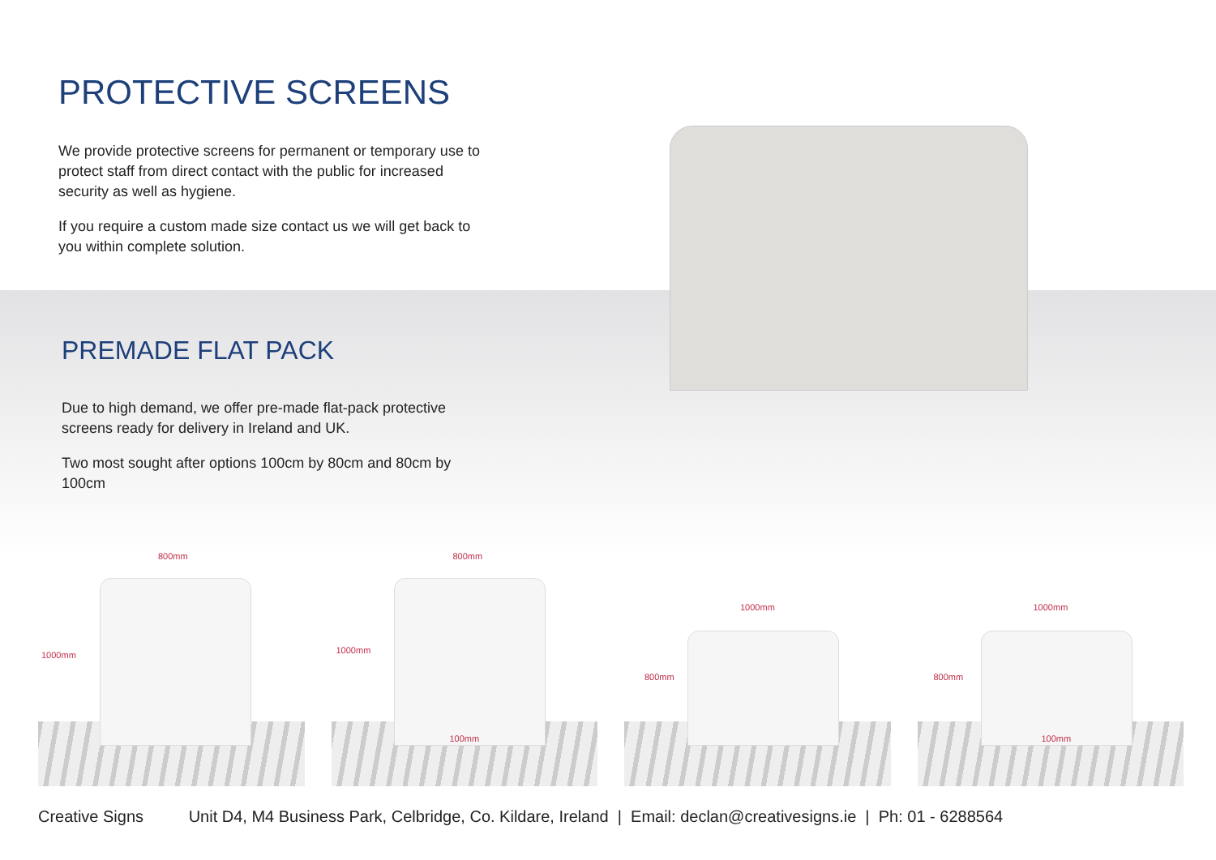PROTECTIVE SCREENS
We provide protective screens for permanent or temporary use to protect staff from direct contact with the public for increased security as well as hygiene.
If you require a custom made size contact us we will get back to you within complete solution.
PREMADE FLAT PACK
Due to high demand, we offer pre-made flat-pack protective screens ready for delivery in Ireland and UK.
Two most sought after options 100cm by 80cm and 80cm by 100cm
800mm
1000mm
800mm
1000mm
100mm
1000mm
800mm
1000mm
800mm
100mm
Creative Signs Unit D4, M4 Business Park, Celbridge, Co. Kildare, Ireland | Email: declan@creativesigns.ie | Ph: 01 - 6288564